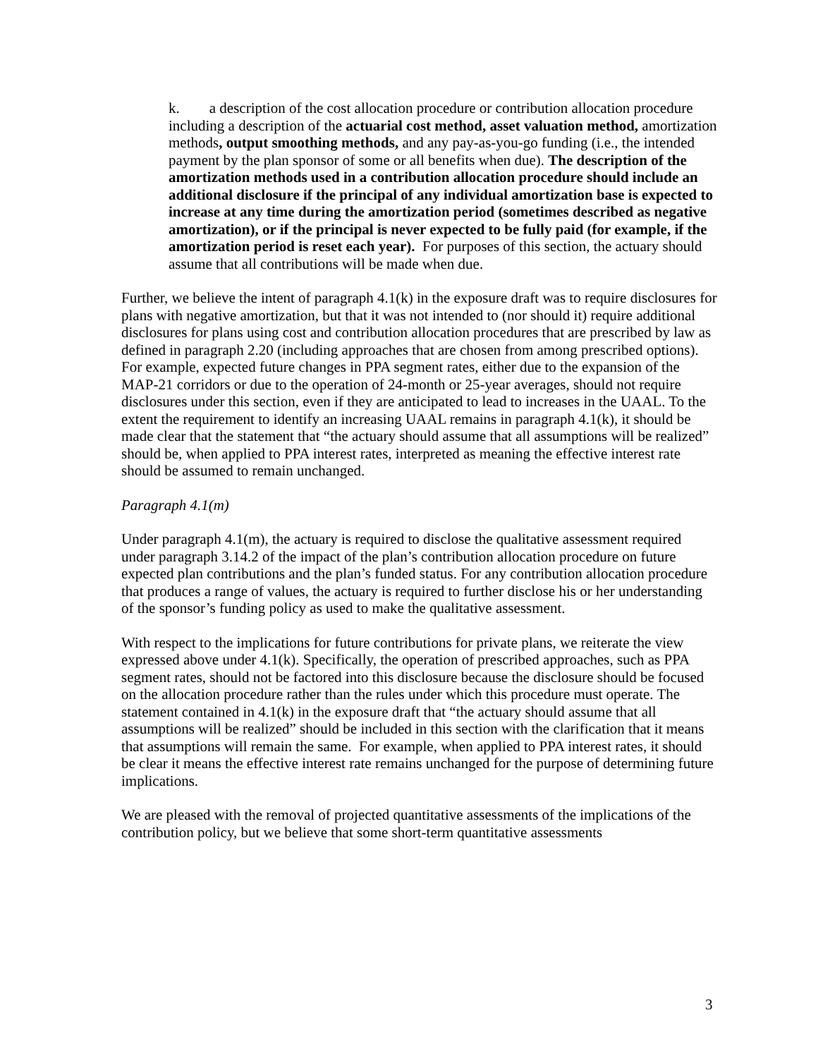k. a description of the cost allocation procedure or contribution allocation procedure including a description of the actuarial cost method, asset valuation method, amortization methods, output smoothing methods, and any pay-as-you-go funding (i.e., the intended payment by the plan sponsor of some or all benefits when due). The description of the amortization methods used in a contribution allocation procedure should include an additional disclosure if the principal of any individual amortization base is expected to increase at any time during the amortization period (sometimes described as negative amortization), or if the principal is never expected to be fully paid (for example, if the amortization period is reset each year). For purposes of this section, the actuary should assume that all contributions will be made when due.
Further, we believe the intent of paragraph 4.1(k) in the exposure draft was to require disclosures for plans with negative amortization, but that it was not intended to (nor should it) require additional disclosures for plans using cost and contribution allocation procedures that are prescribed by law as defined in paragraph 2.20 (including approaches that are chosen from among prescribed options). For example, expected future changes in PPA segment rates, either due to the expansion of the MAP-21 corridors or due to the operation of 24-month or 25-year averages, should not require disclosures under this section, even if they are anticipated to lead to increases in the UAAL. To the extent the requirement to identify an increasing UAAL remains in paragraph 4.1(k), it should be made clear that the statement that “the actuary should assume that all assumptions will be realized” should be, when applied to PPA interest rates, interpreted as meaning the effective interest rate should be assumed to remain unchanged.
Paragraph 4.1(m)
Under paragraph 4.1(m), the actuary is required to disclose the qualitative assessment required under paragraph 3.14.2 of the impact of the plan’s contribution allocation procedure on future expected plan contributions and the plan’s funded status. For any contribution allocation procedure that produces a range of values, the actuary is required to further disclose his or her understanding of the sponsor’s funding policy as used to make the qualitative assessment.
With respect to the implications for future contributions for private plans, we reiterate the view expressed above under 4.1(k). Specifically, the operation of prescribed approaches, such as PPA segment rates, should not be factored into this disclosure because the disclosure should be focused on the allocation procedure rather than the rules under which this procedure must operate. The statement contained in 4.1(k) in the exposure draft that “the actuary should assume that all assumptions will be realized” should be included in this section with the clarification that it means that assumptions will remain the same. For example, when applied to PPA interest rates, it should be clear it means the effective interest rate remains unchanged for the purpose of determining future implications.
We are pleased with the removal of projected quantitative assessments of the implications of the contribution policy, but we believe that some short-term quantitative assessments
3